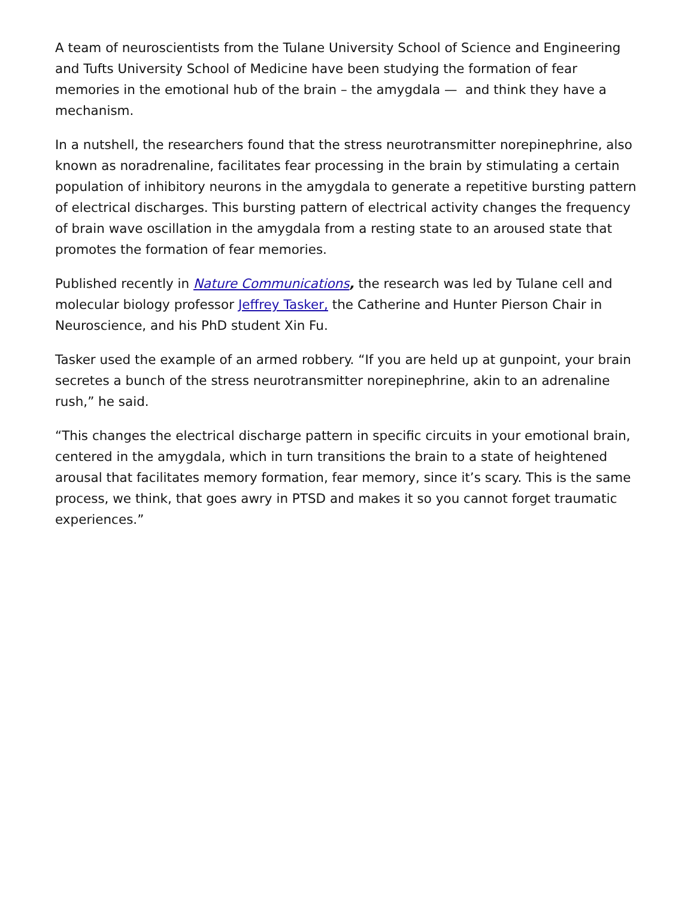A team of neuroscientists from the Tulane University School of Science and Engineering and Tufts University School of Medicine have been studying the formation of fear memories in the emotional hub of the brain – the amygdala — and think they have a mechanism.
In a nutshell, the researchers found that the stress neurotransmitter norepinephrine, also known as noradrenaline, facilitates fear processing in the brain by stimulating a certain population of inhibitory neurons in the amygdala to generate a repetitive bursting pattern of electrical discharges. This bursting pattern of electrical activity changes the frequency of brain wave oscillation in the amygdala from a resting state to an aroused state that promotes the formation of fear memories.
Published recently in Nature Communications, the research was led by Tulane cell and molecular biology professor Jeffrey Tasker, the Catherine and Hunter Pierson Chair in Neuroscience, and his PhD student Xin Fu.
Tasker used the example of an armed robbery. “If you are held up at gunpoint, your brain secretes a bunch of the stress neurotransmitter norepinephrine, akin to an adrenaline rush,” he said.
“This changes the electrical discharge pattern in specific circuits in your emotional brain, centered in the amygdala, which in turn transitions the brain to a state of heightened arousal that facilitates memory formation, fear memory, since it’s scary. This is the same process, we think, that goes awry in PTSD and makes it so you cannot forget traumatic experiences.”